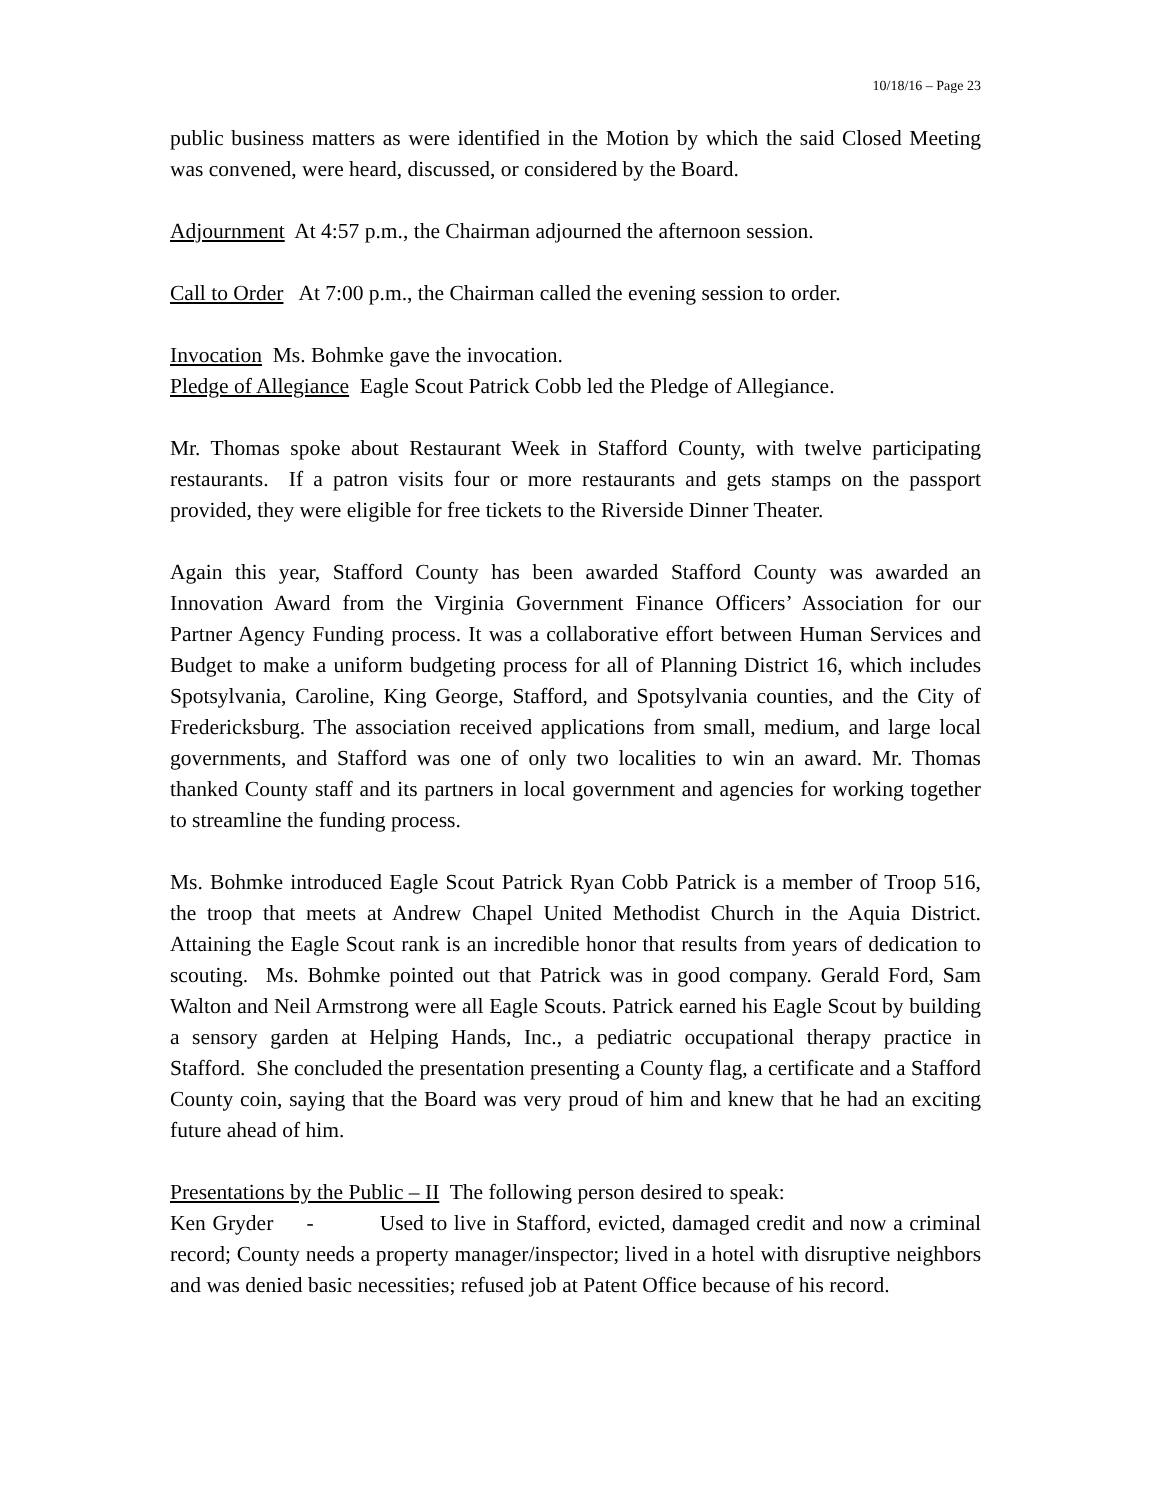10/18/16 – Page 23
public business matters as were identified in the Motion by which the said Closed Meeting was convened, were heard, discussed, or considered by the Board.
Adjournment At 4:57 p.m., the Chairman adjourned the afternoon session.
Call to Order At 7:00 p.m., the Chairman called the evening session to order.
Invocation Ms. Bohmke gave the invocation.
Pledge of Allegiance Eagle Scout Patrick Cobb led the Pledge of Allegiance.
Mr. Thomas spoke about Restaurant Week in Stafford County, with twelve participating restaurants. If a patron visits four or more restaurants and gets stamps on the passport provided, they were eligible for free tickets to the Riverside Dinner Theater.
Again this year, Stafford County has been awarded Stafford County was awarded an Innovation Award from the Virginia Government Finance Officers’ Association for our Partner Agency Funding process. It was a collaborative effort between Human Services and Budget to make a uniform budgeting process for all of Planning District 16, which includes Spotsylvania, Caroline, King George, Stafford, and Spotsylvania counties, and the City of Fredericksburg. The association received applications from small, medium, and large local governments, and Stafford was one of only two localities to win an award. Mr. Thomas thanked County staff and its partners in local government and agencies for working together to streamline the funding process.
Ms. Bohmke introduced Eagle Scout Patrick Ryan Cobb Patrick is a member of Troop 516, the troop that meets at Andrew Chapel United Methodist Church in the Aquia District. Attaining the Eagle Scout rank is an incredible honor that results from years of dedication to scouting. Ms. Bohmke pointed out that Patrick was in good company. Gerald Ford, Sam Walton and Neil Armstrong were all Eagle Scouts. Patrick earned his Eagle Scout by building a sensory garden at Helping Hands, Inc., a pediatric occupational therapy practice in Stafford. She concluded the presentation presenting a County flag, a certificate and a Stafford County coin, saying that the Board was very proud of him and knew that he had an exciting future ahead of him.
Presentations by the Public – II The following person desired to speak:
Ken Gryder - Used to live in Stafford, evicted, damaged credit and now a criminal record; County needs a property manager/inspector; lived in a hotel with disruptive neighbors and was denied basic necessities; refused job at Patent Office because of his record.